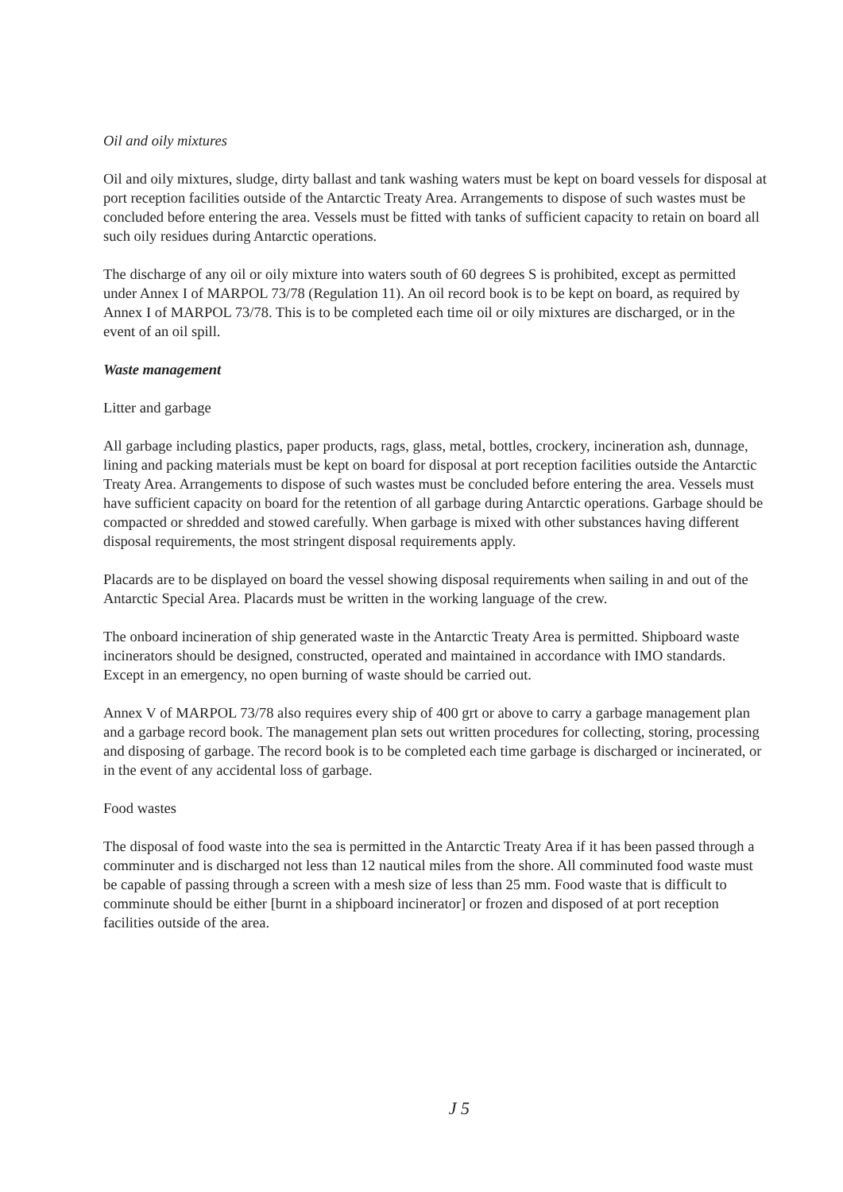Oil and oily mixtures
Oil and oily mixtures, sludge, dirty ballast and tank washing waters must be kept on board vessels for disposal at port reception facilities outside of the Antarctic Treaty Area. Arrangements to dispose of such wastes must be concluded before entering the area. Vessels must be fitted with tanks of sufficient capacity to retain on board all such oily residues during Antarctic operations.
The discharge of any oil or oily mixture into waters south of 60 degrees S is prohibited, except as permitted under Annex I of MARPOL 73/78 (Regulation 11). An oil record book is to be kept on board, as required by Annex I of MARPOL 73/78. This is to be completed each time oil or oily mixtures are discharged, or in the event of an oil spill.
Waste management
Litter and garbage
All garbage including plastics, paper products, rags, glass, metal, bottles, crockery, incineration ash, dunnage, lining and packing materials must be kept on board for disposal at port reception facilities outside the Antarctic Treaty Area. Arrangements to dispose of such wastes must be concluded before entering the area. Vessels must have sufficient capacity on board for the retention of all garbage during Antarctic operations. Garbage should be compacted or shredded and stowed carefully. When garbage is mixed with other substances having different disposal requirements, the most stringent disposal requirements apply.
Placards are to be displayed on board the vessel showing disposal requirements when sailing in and out of the Antarctic Special Area. Placards must be written in the working language of the crew.
The onboard incineration of ship generated waste in the Antarctic Treaty Area is permitted. Shipboard waste incinerators should be designed, constructed, operated and maintained in accordance with IMO standards. Except in an emergency, no open burning of waste should be carried out.
Annex V of MARPOL 73/78 also requires every ship of 400 grt or above to carry a garbage management plan and a garbage record book. The management plan sets out written procedures for collecting, storing, processing and disposing of garbage. The record book is to be completed each time garbage is discharged or incinerated, or in the event of any accidental loss of garbage.
Food wastes
The disposal of food waste into the sea is permitted in the Antarctic Treaty Area if it has been passed through a comminuter and is discharged not less than 12 nautical miles from the shore. All comminuted food waste must be capable of passing through a screen with a mesh size of less than 25 mm. Food waste that is difficult to comminute should be either [burnt in a shipboard incinerator] or frozen and disposed of at port reception facilities outside of the area.
J 5